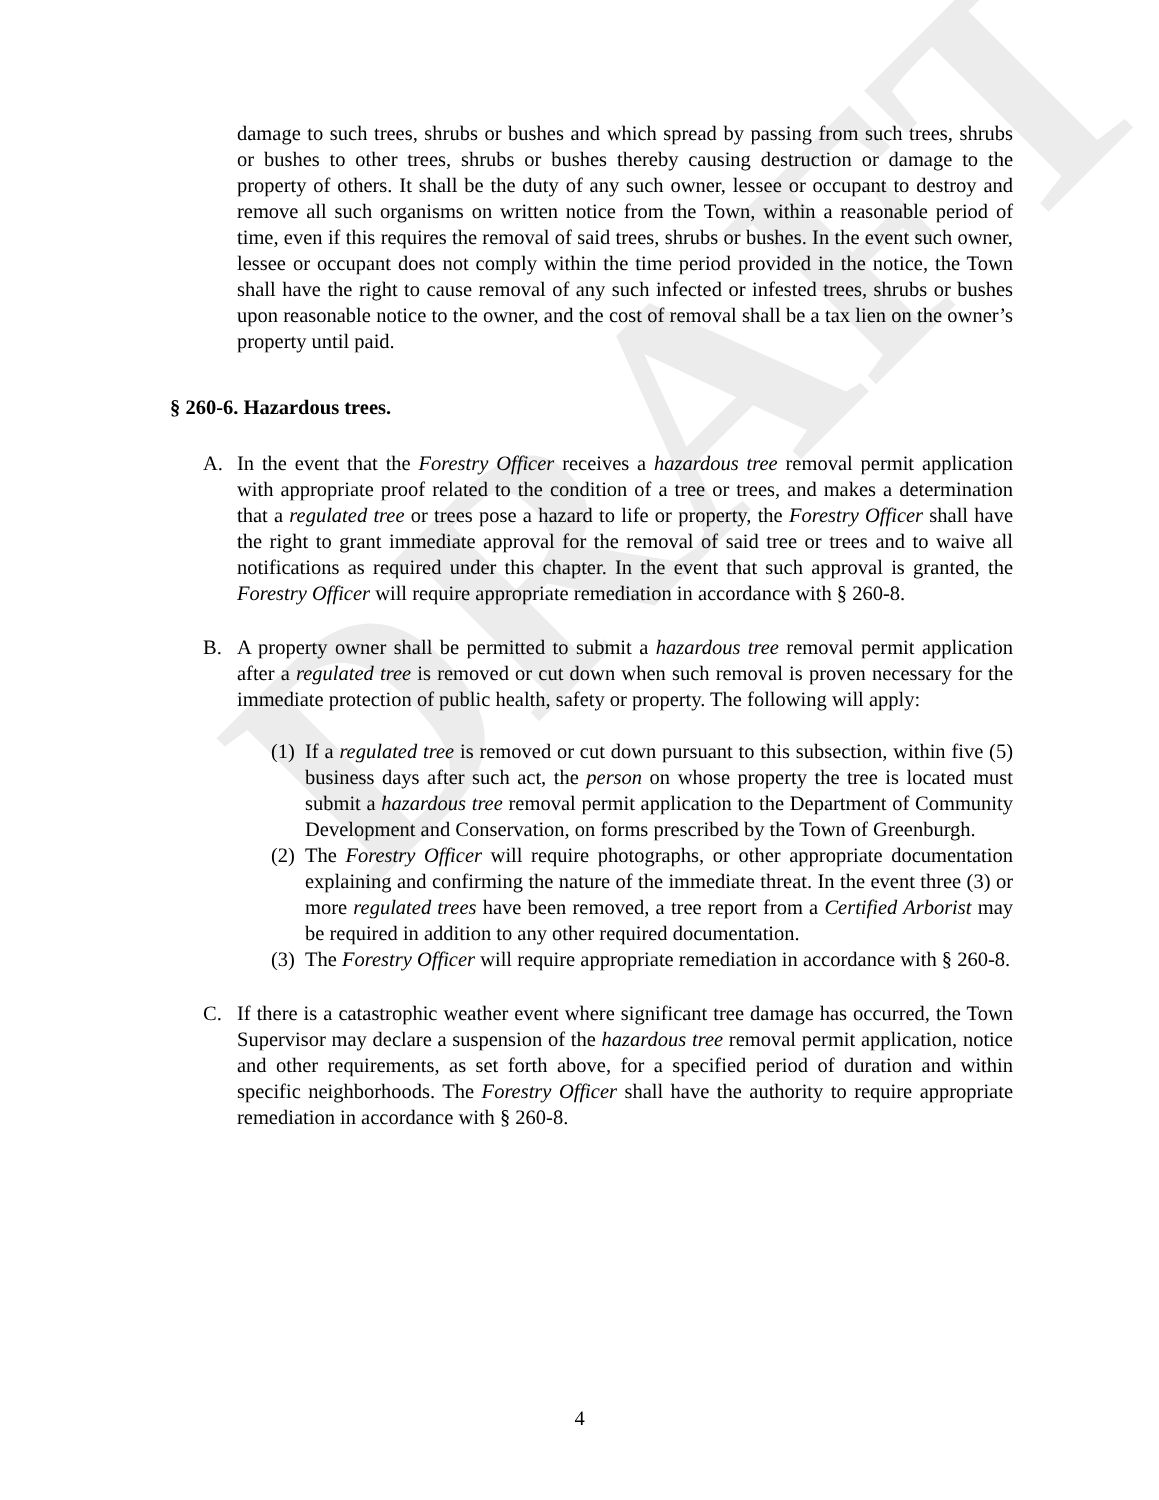DRAFT
damage to such trees, shrubs or bushes and which spread by passing from such trees, shrubs or bushes to other trees, shrubs or bushes thereby causing destruction or damage to the property of others. It shall be the duty of any such owner, lessee or occupant to destroy and remove all such organisms on written notice from the Town, within a reasonable period of time, even if this requires the removal of said trees, shrubs or bushes. In the event such owner, lessee or occupant does not comply within the time period provided in the notice, the Town shall have the right to cause removal of any such infected or infested trees, shrubs or bushes upon reasonable notice to the owner, and the cost of removal shall be a tax lien on the owner’s property until paid.
§ 260-6. Hazardous trees.
A. In the event that the Forestry Officer receives a hazardous tree removal permit application with appropriate proof related to the condition of a tree or trees, and makes a determination that a regulated tree or trees pose a hazard to life or property, the Forestry Officer shall have the right to grant immediate approval for the removal of said tree or trees and to waive all notifications as required under this chapter. In the event that such approval is granted, the Forestry Officer will require appropriate remediation in accordance with § 260-8.
B. A property owner shall be permitted to submit a hazardous tree removal permit application after a regulated tree is removed or cut down when such removal is proven necessary for the immediate protection of public health, safety or property. The following will apply:
(1)
If a regulated tree is removed or cut down pursuant to this subsection, within five (5) business days after such act, the person on whose property the tree is located must submit a hazardous tree removal permit application to the Department of Community Development and Conservation, on forms prescribed by the Town of Greenburgh.
(2)
The Forestry Officer will require photographs, or other appropriate documentation explaining and confirming the nature of the immediate threat. In the event three (3) or more regulated trees have been removed, a tree report from a Certified Arborist may be required in addition to any other required documentation.
(3)
The Forestry Officer will require appropriate remediation in accordance with § 260-8.
C. If there is a catastrophic weather event where significant tree damage has occurred, the Town Supervisor may declare a suspension of the hazardous tree removal permit application, notice and other requirements, as set forth above, for a specified period of duration and within specific neighborhoods. The Forestry Officer shall have the authority to require appropriate remediation in accordance with § 260-8.
4